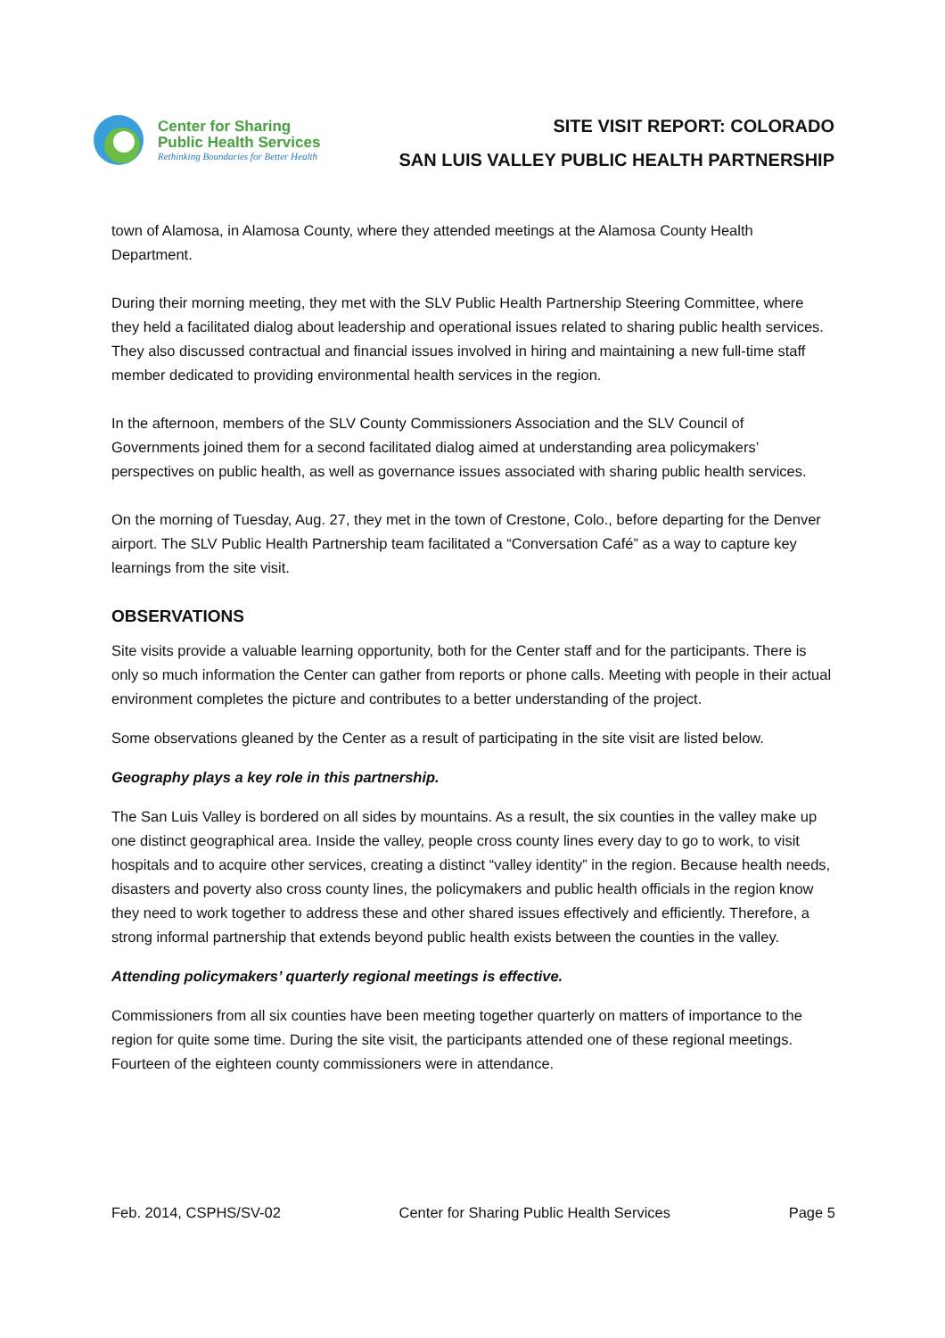Center for Sharing
Public Health Services
Rethinking Boundaries for Better Health
SITE VISIT REPORT: COLORADO
SAN LUIS VALLEY PUBLIC HEALTH PARTNERSHIP
town of Alamosa, in Alamosa County, where they attended meetings at the Alamosa County Health Department.
During their morning meeting, they met with the SLV Public Health Partnership Steering Committee, where they held a facilitated dialog about leadership and operational issues related to sharing public health services. They also discussed contractual and financial issues involved in hiring and maintaining a new full-time staff member dedicated to providing environmental health services in the region.
In the afternoon, members of the SLV County Commissioners Association and the SLV Council of Governments joined them for a second facilitated dialog aimed at understanding area policymakers’ perspectives on public health, as well as governance issues associated with sharing public health services.
On the morning of Tuesday, Aug. 27, they met in the town of Crestone, Colo., before departing for the Denver airport. The SLV Public Health Partnership team facilitated a “Conversation Café” as a way to capture key learnings from the site visit.
OBSERVATIONS
Site visits provide a valuable learning opportunity, both for the Center staff and for the participants. There is only so much information the Center can gather from reports or phone calls. Meeting with people in their actual environment completes the picture and contributes to a better understanding of the project.
Some observations gleaned by the Center as a result of participating in the site visit are listed below.
Geography plays a key role in this partnership.
The San Luis Valley is bordered on all sides by mountains. As a result, the six counties in the valley make up one distinct geographical area. Inside the valley, people cross county lines every day to go to work, to visit hospitals and to acquire other services, creating a distinct “valley identity” in the region. Because health needs, disasters and poverty also cross county lines, the policymakers and public health officials in the region know they need to work together to address these and other shared issues effectively and efficiently. Therefore, a strong informal partnership that extends beyond public health exists between the counties in the valley.
Attending policymakers’ quarterly regional meetings is effective.
Commissioners from all six counties have been meeting together quarterly on matters of importance to the region for quite some time. During the site visit, the participants attended one of these regional meetings. Fourteen of the eighteen county commissioners were in attendance.
Feb. 2014, CSPHS/SV-02 Center for Sharing Public Health Services Page 5